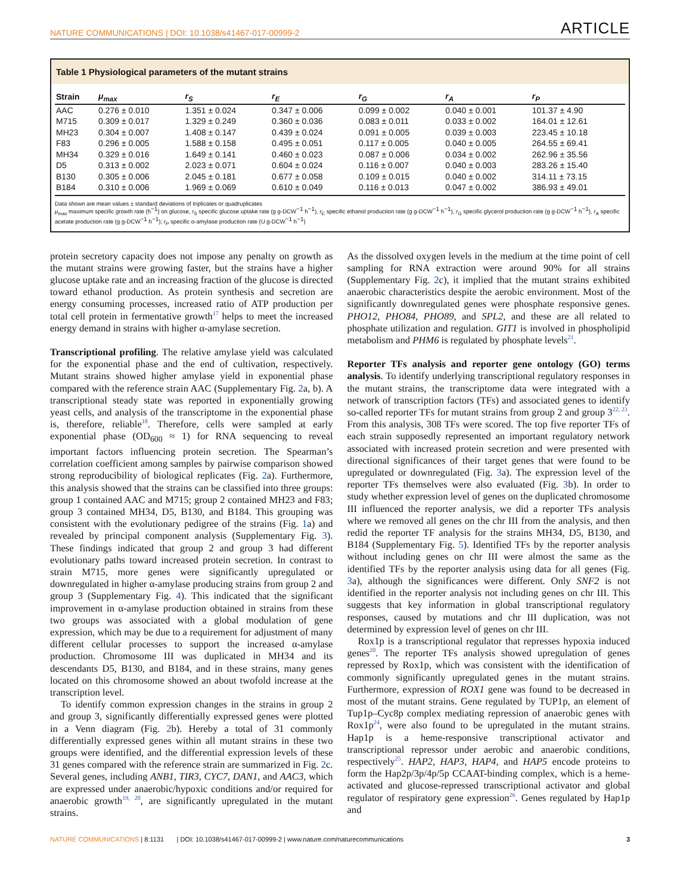NATURE COMMUNICATIONS | DOI: 10.1038/s41467-017-00999-2 ARTICLE
Table 1 Physiological parameters of the mutant strains
| Strain | μ<sub>max</sub> | r<sub>S</sub> | r<sub>E</sub> | r<sub>G</sub> | r<sub>A</sub> | r<sub>P</sub> |
| --- | --- | --- | --- | --- | --- | --- |
| AAC | 0.276 ± 0.010 | 1.351 ± 0.024 | 0.347 ± 0.006 | 0.099 ± 0.002 | 0.040 ± 0.001 | 101.37 ± 4.90 |
| M715 | 0.309 ± 0.017 | 1.329 ± 0.249 | 0.360 ± 0.036 | 0.083 ± 0.011 | 0.033 ± 0.002 | 164.01 ± 12.61 |
| MH23 | 0.304 ± 0.007 | 1.408 ± 0.147 | 0.439 ± 0.024 | 0.091 ± 0.005 | 0.039 ± 0.003 | 223.45 ± 10.18 |
| F83 | 0.296 ± 0.005 | 1.588 ± 0.158 | 0.495 ± 0.051 | 0.117 ± 0.005 | 0.040 ± 0.005 | 264.55 ± 69.41 |
| MH34 | 0.329 ± 0.016 | 1.649 ± 0.141 | 0.460 ± 0.023 | 0.087 ± 0.006 | 0.034 ± 0.002 | 262.96 ± 35.56 |
| D5 | 0.313 ± 0.002 | 2.023 ± 0.071 | 0.604 ± 0.024 | 0.116 ± 0.007 | 0.040 ± 0.003 | 283.26 ± 15.40 |
| B130 | 0.305 ± 0.006 | 2.045 ± 0.181 | 0.677 ± 0.058 | 0.109 ± 0.015 | 0.040 ± 0.002 | 314.11 ± 73.15 |
| B184 | 0.310 ± 0.006 | 1.969 ± 0.069 | 0.610 ± 0.049 | 0.116 ± 0.013 | 0.047 ± 0.002 | 386.93 ± 49.01 |
Data shown are mean values ± standard deviations of triplicates or quadruplicates
μ<sub>max</sub> maximum specific growth rate (h<sup>−1</sup>) on glucose, r<sub>S</sub> specific glucose uptake rate (g g-DCW<sup>−1</sup> h<sup>−1</sup>), r<sub>E</sub> specific ethanol production rate (g g-DCW<sup>−1</sup> h<sup>−1</sup>), r<sub>G</sub> specific glycerol production rate (g g-DCW<sup>−1</sup> h<sup>−1</sup>), r<sub>A</sub> specific acetate production rate (g g-DCW<sup>−1</sup> h<sup>−1</sup>); r<sub>P</sub> specific α-amylase production rate (U g-DCW<sup>−1</sup> h<sup>−1</sup>)
protein secretory capacity does not impose any penalty on growth as the mutant strains were growing faster, but the strains have a higher glucose uptake rate and an increasing fraction of the glucose is directed toward ethanol production. As protein synthesis and secretion are energy consuming processes, increased ratio of ATP production per total cell protein in fermentative growth<sup>17</sup> helps to meet the increased energy demand in strains with higher α-amylase secretion.
Transcriptional profiling. The relative amylase yield was calculated for the exponential phase and the end of cultivation, respectively. Mutant strains showed higher amylase yield in exponential phase compared with the reference strain AAC (Supplementary Fig. 2a, b). A transcriptional steady state was reported in exponentially growing yeast cells, and analysis of the transcriptome in the exponential phase is, therefore, reliable<sup>18</sup>. Therefore, cells were sampled at early exponential phase (OD<sub>600</sub> ≈ 1) for RNA sequencing to reveal important factors influencing protein secretion. The Spearman’s correlation coefficient among samples by pairwise comparison showed strong reproducibility of biological replicates (Fig. 2a). Furthermore, this analysis showed that the strains can be classified into three groups: group 1 contained AAC and M715; group 2 contained MH23 and F83; group 3 contained MH34, D5, B130, and B184. This grouping was consistent with the evolutionary pedigree of the strains (Fig. 1a) and revealed by principal component analysis (Supplementary Fig. 3). These findings indicated that group 2 and group 3 had different evolutionary paths toward increased protein secretion. In contrast to strain M715, more genes were significantly upregulated or downregulated in higher α-amylase producing strains from group 2 and group 3 (Supplementary Fig. 4). This indicated that the significant improvement in α-amylase production obtained in strains from these two groups was associated with a global modulation of gene expression, which may be due to a requirement for adjustment of many different cellular processes to support the increased α-amylase production. Chromosome III was duplicated in MH34 and its descendants D5, B130, and B184, and in these strains, many genes located on this chromosome showed an about twofold increase at the transcription level.
To identify common expression changes in the strains in group 2 and group 3, significantly differentially expressed genes were plotted in a Venn diagram (Fig. 2b). Hereby a total of 31 commonly differentially expressed genes within all mutant strains in these two groups were identified, and the differential expression levels of these 31 genes compared with the reference strain are summarized in Fig. 2c. Several genes, including ANB1, TIR3, CYC7, DAN1, and AAC3, which are expressed under anaerobic/hypoxic conditions and/or required for anaerobic growth<sup>19, 20</sup>, are significantly upregulated in the mutant strains.
As the dissolved oxygen levels in the medium at the time point of cell sampling for RNA extraction were around 90% for all strains (Supplementary Fig. 2c), it implied that the mutant strains exhibited anaerobic characteristics despite the aerobic environment. Most of the significantly downregulated genes were phosphate responsive genes. PHO12, PHO84, PHO89, and SPL2, and these are all related to phosphate utilization and regulation. GIT1 is involved in phospholipid metabolism and PHM6 is regulated by phosphate levels<sup>21</sup>.
Reporter TFs analysis and reporter gene ontology (GO) terms analysis. To identify underlying transcriptional regulatory responses in the mutant strains, the transcriptome data were integrated with a network of transcription factors (TFs) and associated genes to identify so-called reporter TFs for mutant strains from group 2 and group 3<sup>22, 23</sup>. From this analysis, 308 TFs were scored. The top five reporter TFs of each strain supposedly represented an important regulatory network associated with increased protein secretion and were presented with directional significances of their target genes that were found to be upregulated or downregulated (Fig. 3a). The expression level of the reporter TFs themselves were also evaluated (Fig. 3b). In order to study whether expression level of genes on the duplicated chromosome III influenced the reporter analysis, we did a reporter TFs analysis where we removed all genes on the chr III from the analysis, and then redid the reporter TF analysis for the strains MH34, D5, B130, and B184 (Supplementary Fig. 5). Identified TFs by the reporter analysis without including genes on chr III were almost the same as the identified TFs by the reporter analysis using data for all genes (Fig. 3a), although the significances were different. Only SNF2 is not identified in the reporter analysis not including genes on chr III. This suggests that key information in global transcriptional regulatory responses, caused by mutations and chr III duplication, was not determined by expression level of genes on chr III.
Rox1p is a transcriptional regulator that represses hypoxia induced genes<sup>20</sup>. The reporter TFs analysis showed upregulation of genes repressed by Rox1p, which was consistent with the identification of commonly significantly upregulated genes in the mutant strains. Furthermore, expression of ROX1 gene was found to be decreased in most of the mutant strains. Gene regulated by TUP1p, an element of Tup1p–Cyc8p complex mediating repression of anaerobic genes with Rox1p<sup>24</sup>, were also found to be upregulated in the mutant strains. Hap1p is a heme-responsive transcriptional activator and transcriptional repressor under aerobic and anaerobic conditions, respectively<sup>25</sup>. HAP2, HAP3, HAP4, and HAP5 encode proteins to form the Hap2p/3p/4p/5p CCAAT-binding complex, which is a heme-activated and glucose-repressed transcriptional activator and global regulator of respiratory gene expression<sup>26</sup>. Genes regulated by Hap1p and
NATURE COMMUNICATIONS | 8:1131 | DOI: 10.1038/s41467-017-00999-2 | www.nature.com/naturecommunications 3